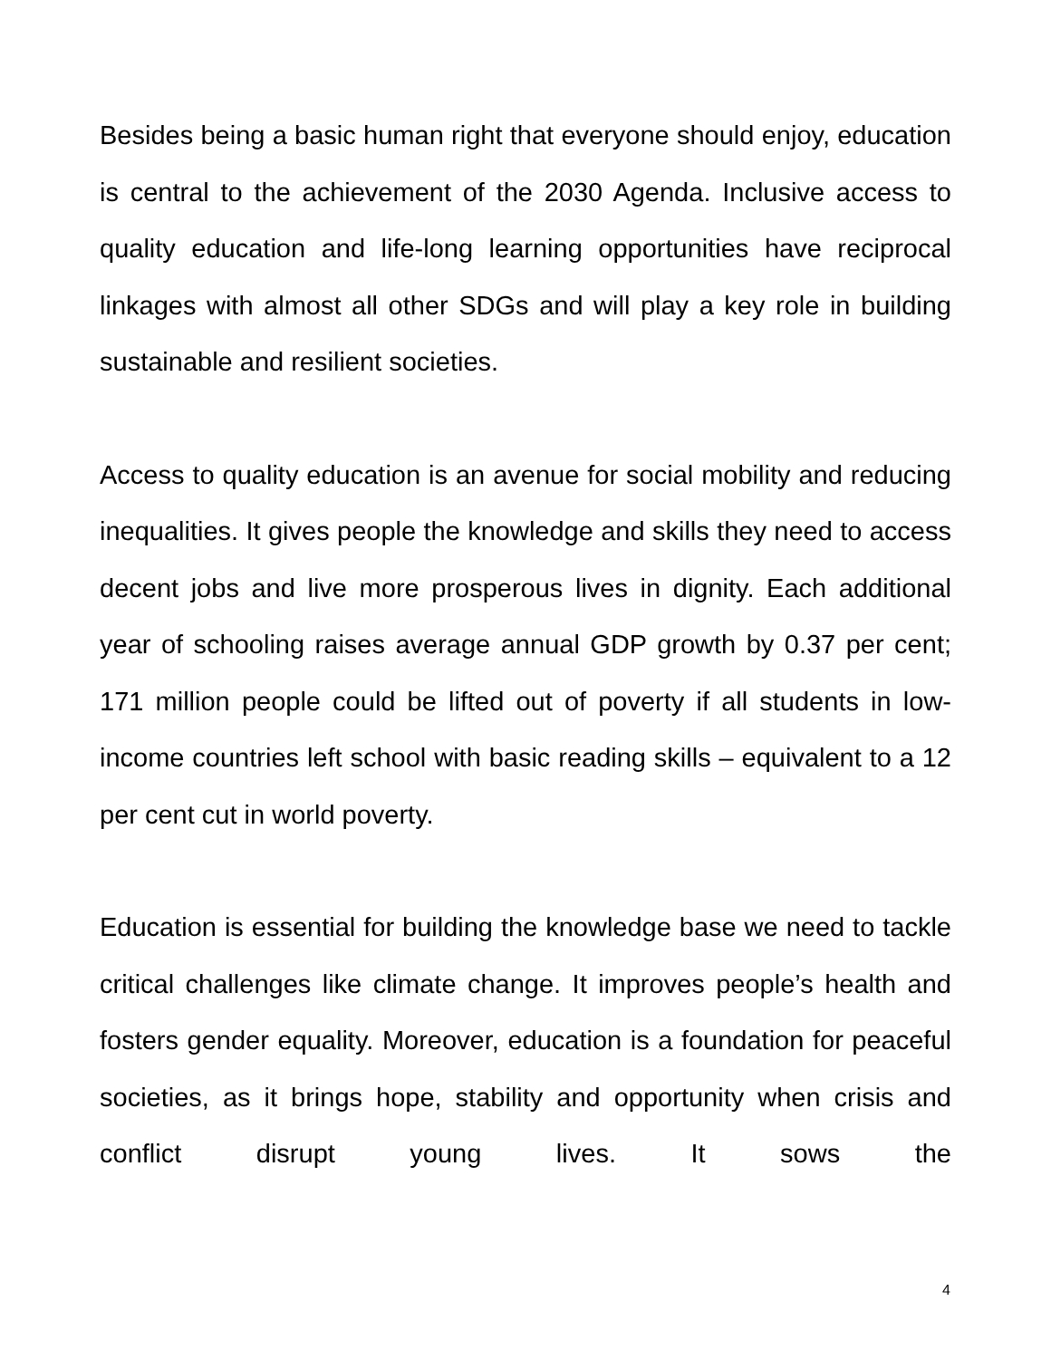Besides being a basic human right that everyone should enjoy, education is central to the achievement of the 2030 Agenda. Inclusive access to quality education and life-long learning opportunities have reciprocal linkages with almost all other SDGs and will play a key role in building sustainable and resilient societies.
Access to quality education is an avenue for social mobility and reducing inequalities. It gives people the knowledge and skills they need to access decent jobs and live more prosperous lives in dignity. Each additional year of schooling raises average annual GDP growth by 0.37 per cent; 171 million people could be lifted out of poverty if all students in low-income countries left school with basic reading skills – equivalent to a 12 per cent cut in world poverty.
Education is essential for building the knowledge base we need to tackle critical challenges like climate change. It improves people’s health and fosters gender equality. Moreover, education is a foundation for peaceful societies, as it brings hope, stability and opportunity when crisis and conflict disrupt young lives. It sows the
4